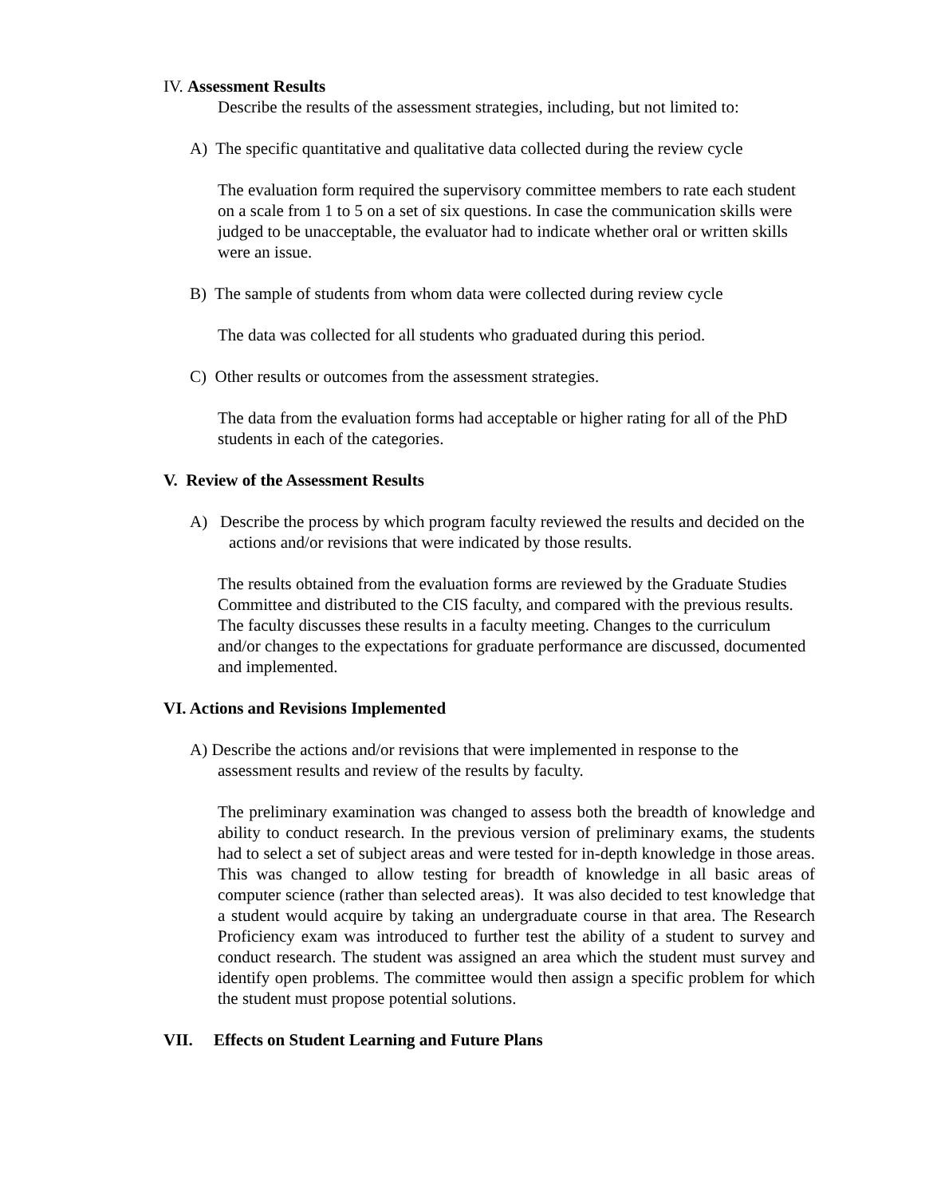IV. Assessment Results
Describe the results of the assessment strategies, including, but not limited to:
A) The specific quantitative and qualitative data collected during the review cycle
The evaluation form required the supervisory committee members to rate each student on a scale from 1 to 5 on a set of six questions. In case the communication skills were judged to be unacceptable, the evaluator had to indicate whether oral or written skills were an issue.
B) The sample of students from whom data were collected during review cycle
The data was collected for all students who graduated during this period.
C) Other results or outcomes from the assessment strategies.
The data from the evaluation forms had acceptable or higher rating for all of the PhD students in each of the categories.
V. Review of the Assessment Results
A) Describe the process by which program faculty reviewed the results and decided on the actions and/or revisions that were indicated by those results.
The results obtained from the evaluation forms are reviewed by the Graduate Studies Committee and distributed to the CIS faculty, and compared with the previous results. The faculty discusses these results in a faculty meeting. Changes to the curriculum and/or changes to the expectations for graduate performance are discussed, documented and implemented.
VI. Actions and Revisions Implemented
A) Describe the actions and/or revisions that were implemented in response to the assessment results and review of the results by faculty.
The preliminary examination was changed to assess both the breadth of knowledge and ability to conduct research. In the previous version of preliminary exams, the students had to select a set of subject areas and were tested for in-depth knowledge in those areas. This was changed to allow testing for breadth of knowledge in all basic areas of computer science (rather than selected areas). It was also decided to test knowledge that a student would acquire by taking an undergraduate course in that area. The Research Proficiency exam was introduced to further test the ability of a student to survey and conduct research. The student was assigned an area which the student must survey and identify open problems. The committee would then assign a specific problem for which the student must propose potential solutions.
VII. Effects on Student Learning and Future Plans